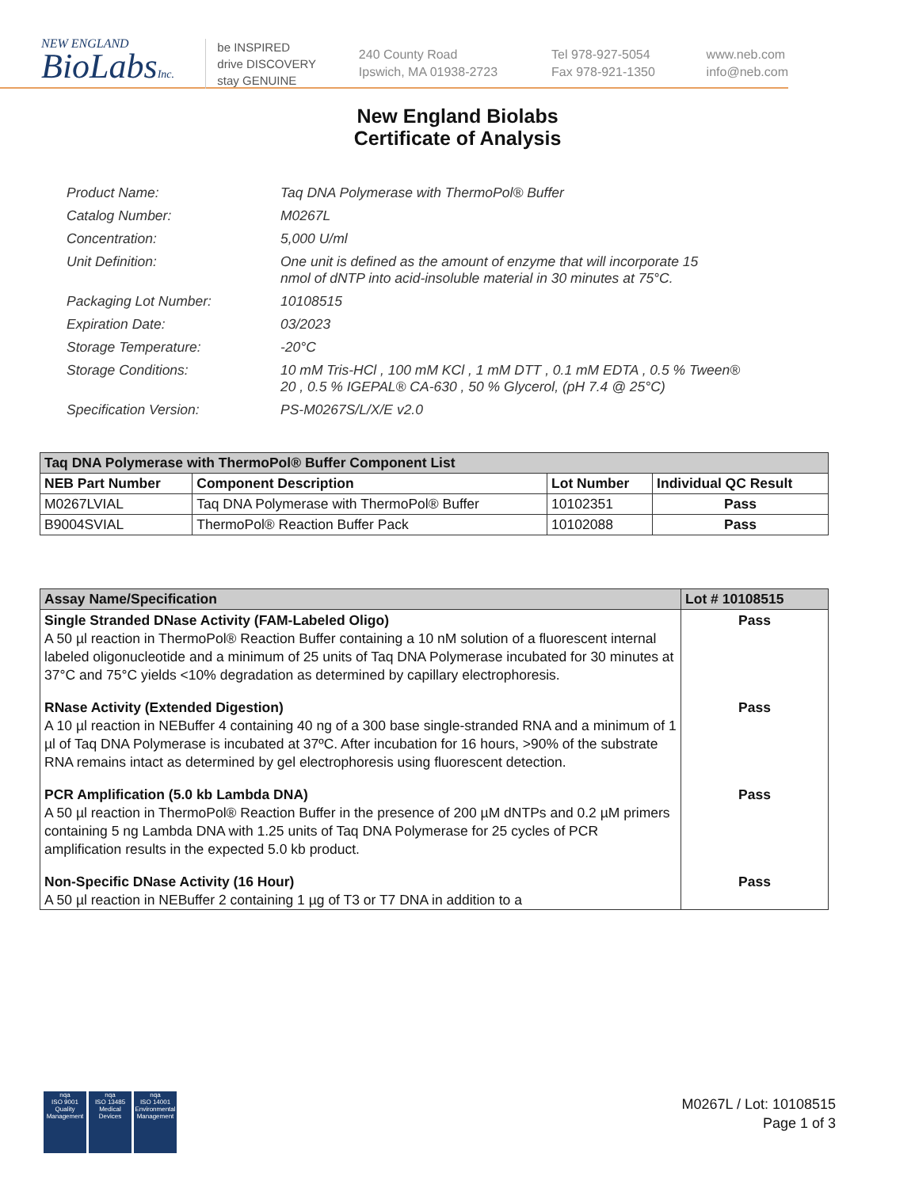NEW ENGLAND
BioLabsInc.
be INSPIRED
drive DISCOVERY
stay GENUINE
240 County Road
Ipswich, MA 01938-2723
Tel 978-927-5054
Fax 978-921-1350
www.neb.com
info@neb.com
New England Biolabs
Certificate of Analysis
| Product Name: | Taq DNA Polymerase with ThermoPol® Buffer |
| Catalog Number: | M0267L |
| Concentration: | 5,000 U/ml |
| Unit Definition: | One unit is defined as the amount of enzyme that will incorporate 15 nmol of dNTP into acid-insoluble material in 30 minutes at 75°C. |
| Packaging Lot Number: | 10108515 |
| Expiration Date: | 03/2023 |
| Storage Temperature: | -20°C |
| Storage Conditions: | 10 mM Tris-HCl , 100 mM KCl , 1 mM DTT , 0.1 mM EDTA , 0.5 % Tween® 20 , 0.5 % IGEPAL® CA-630 , 50 % Glycerol, (pH 7.4 @ 25°C) |
| Specification Version: | PS-M0267S/L/X/E v2.0 |
| Taq DNA Polymerase with ThermoPol® Buffer Component List | | | |
| --- | --- | --- | --- |
| NEB Part Number | Component Description | Lot Number | Individual QC Result |
| M0267LVIAL | Taq DNA Polymerase with ThermoPol® Buffer | 10102351 | Pass |
| B9004SVIAL | ThermoPol® Reaction Buffer Pack | 10102088 | Pass |
| Assay Name/Specification | Lot # 10108515 |
| --- | --- |
| Single Stranded DNase Activity (FAM-Labeled Oligo) A 50 µl reaction in ThermoPol® Reaction Buffer containing a 10 nM solution of a fluorescent internal labeled oligonucleotide and a minimum of 25 units of Taq DNA Polymerase incubated for 30 minutes at 37°C and 75°C yields <10% degradation as determined by capillary electrophoresis. | Pass |
| RNase Activity (Extended Digestion) A 10 µl reaction in NEBuffer 4 containing 40 ng of a 300 base single-stranded RNA and a minimum of 1 µl of Taq DNA Polymerase is incubated at 37ºC. After incubation for 16 hours, >90% of the substrate RNA remains intact as determined by gel electrophoresis using fluorescent detection. | Pass |
| PCR Amplification (5.0 kb Lambda DNA) A 50 µl reaction in ThermoPol® Reaction Buffer in the presence of 200 µM dNTPs and 0.2 µM primers containing 5 ng Lambda DNA with 1.25 units of Taq DNA Polymerase for 25 cycles of PCR amplification results in the expected 5.0 kb product. | Pass |
| Non-Specific DNase Activity (16 Hour) A 50 µl reaction in NEBuffer 2 containing 1 µg of T3 or T7 DNA in addition to a | Pass |
nqa
ISO 9001
Quality Management
nqa
ISO 13485
Medical Devices
nqa
ISO 14001
Environmental Management
M0267L / Lot: 10108515
Page 1 of 3